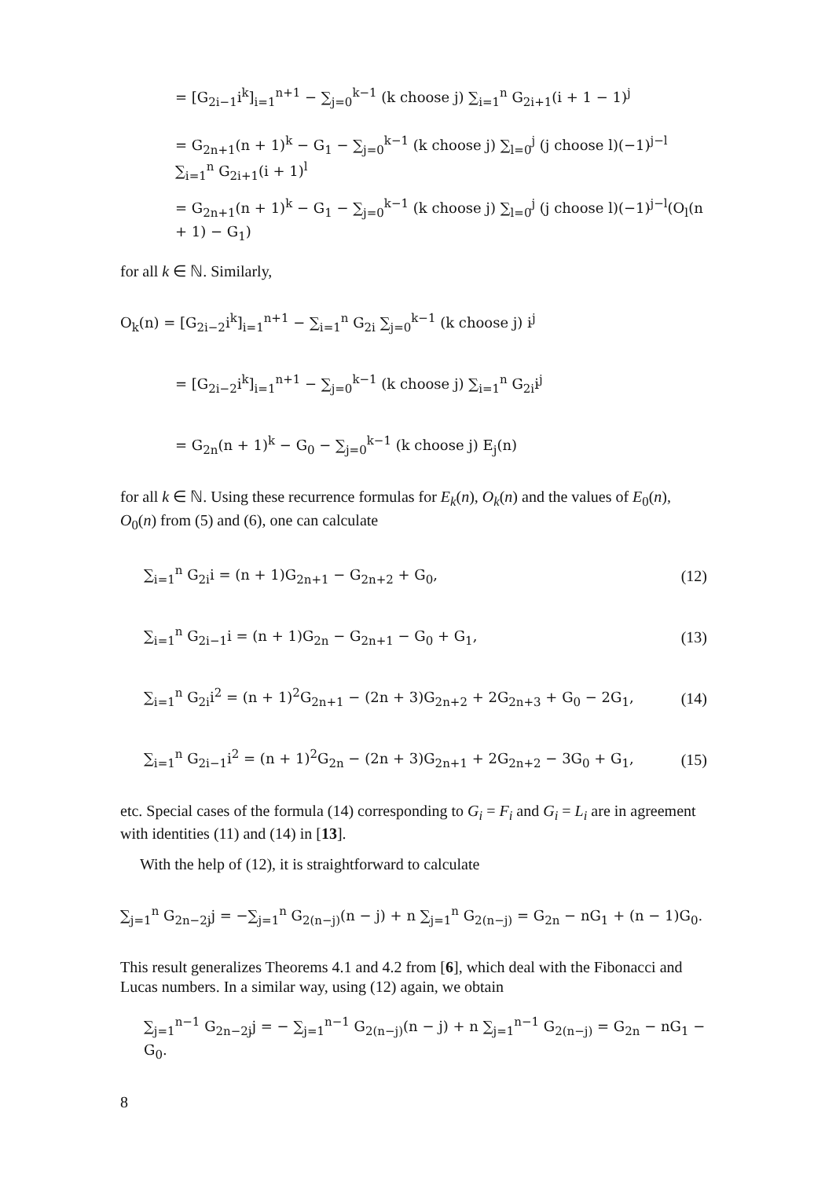= [G<sub>2i−1</sub>i<sup>k</sup>]<sub>i=1</sub><sup>n+1</sup> − ∑<sub>j=0</sub><sup>k−1</sup> (k choose j) ∑<sub>i=1</sub><sup>n</sup> G<sub>2i+1</sub>(i + 1 − 1)<sup>j</sup>
= G<sub>2n+1</sub>(n + 1)<sup>k</sup> − G<sub>1</sub> − ∑<sub>j=0</sub><sup>k−1</sup> (k choose j) ∑<sub>l=0</sub><sup>j</sup> (j choose l)(−1)<sup>j−l</sup> ∑<sub>i=1</sub><sup>n</sup> G<sub>2i+1</sub>(i + 1)<sup>l</sup>
= G<sub>2n+1</sub>(n + 1)<sup>k</sup> − G<sub>1</sub> − ∑<sub>j=0</sub><sup>k−1</sup> (k choose j) ∑<sub>l=0</sub><sup>j</sup> (j choose l)(−1)<sup>j−l</sup>(O<sub>l</sub>(n + 1) − G<sub>1</sub>)
for all k ∈ ℕ. Similarly,
O<sub>k</sub>(n) = [G<sub>2i−2</sub>i<sup>k</sup>]<sub>i=1</sub><sup>n+1</sup> − ∑<sub>i=1</sub><sup>n</sup> G<sub>2i</sub> ∑<sub>j=0</sub><sup>k−1</sup> (k choose j) i<sup>j</sup>
= [G<sub>2i−2</sub>i<sup>k</sup>]<sub>i=1</sub><sup>n+1</sup> − ∑<sub>j=0</sub><sup>k−1</sup> (k choose j) ∑<sub>i=1</sub><sup>n</sup> G<sub>2i</sub>i<sup>j</sup>
= G<sub>2n</sub>(n + 1)<sup>k</sup> − G<sub>0</sub> − ∑<sub>j=0</sub><sup>k−1</sup> (k choose j) E<sub>j</sub>(n)
for all k ∈ ℕ. Using these recurrence formulas for E<sub>k</sub>(n), O<sub>k</sub>(n) and the values of E<sub>0</sub>(n), O<sub>0</sub>(n) from (5) and (6), one can calculate
∑<sub>i=1</sub><sup>n</sup> G<sub>2i</sub>i = (n + 1)G<sub>2n+1</sub> − G<sub>2n+2</sub> + G<sub>0</sub>, (12)
∑<sub>i=1</sub><sup>n</sup> G<sub>2i−1</sub>i = (n + 1)G<sub>2n</sub> − G<sub>2n+1</sub> − G<sub>0</sub> + G<sub>1</sub>, (13)
∑<sub>i=1</sub><sup>n</sup> G<sub>2i</sub>i<sup>2</sup> = (n + 1)<sup>2</sup>G<sub>2n+1</sub> − (2n + 3)G<sub>2n+2</sub> + 2G<sub>2n+3</sub> + G<sub>0</sub> − 2G<sub>1</sub>, (14)
∑<sub>i=1</sub><sup>n</sup> G<sub>2i−1</sub>i<sup>2</sup> = (n + 1)<sup>2</sup>G<sub>2n</sub> − (2n + 3)G<sub>2n+1</sub> + 2G<sub>2n+2</sub> − 3G<sub>0</sub> + G<sub>1</sub>, (15)
etc. Special cases of the formula (14) corresponding to G<sub>i</sub> = F<sub>i</sub> and G<sub>i</sub> = L<sub>i</sub> are in agreement with identities (11) and (14) in [13].
With the help of (12), it is straightforward to calculate
∑<sub>j=1</sub><sup>n</sup> G<sub>2n−2j</sub>j = −∑<sub>j=1</sub><sup>n</sup> G<sub>2(n−j)</sub>(n − j) + n ∑<sub>j=1</sub><sup>n</sup> G<sub>2(n−j)</sub> = G<sub>2n</sub> − nG<sub>1</sub> + (n − 1)G<sub>0</sub>.
This result generalizes Theorems 4.1 and 4.2 from [6], which deal with the Fibonacci and Lucas numbers. In a similar way, using (12) again, we obtain
∑<sub>j=1</sub><sup>n−1</sup> G<sub>2n−2j</sub>j = − ∑<sub>j=1</sub><sup>n−1</sup> G<sub>2(n−j)</sub>(n − j) + n ∑<sub>j=1</sub><sup>n−1</sup> G<sub>2(n−j)</sub> = G<sub>2n</sub> − nG<sub>1</sub> − G<sub>0</sub>.
8